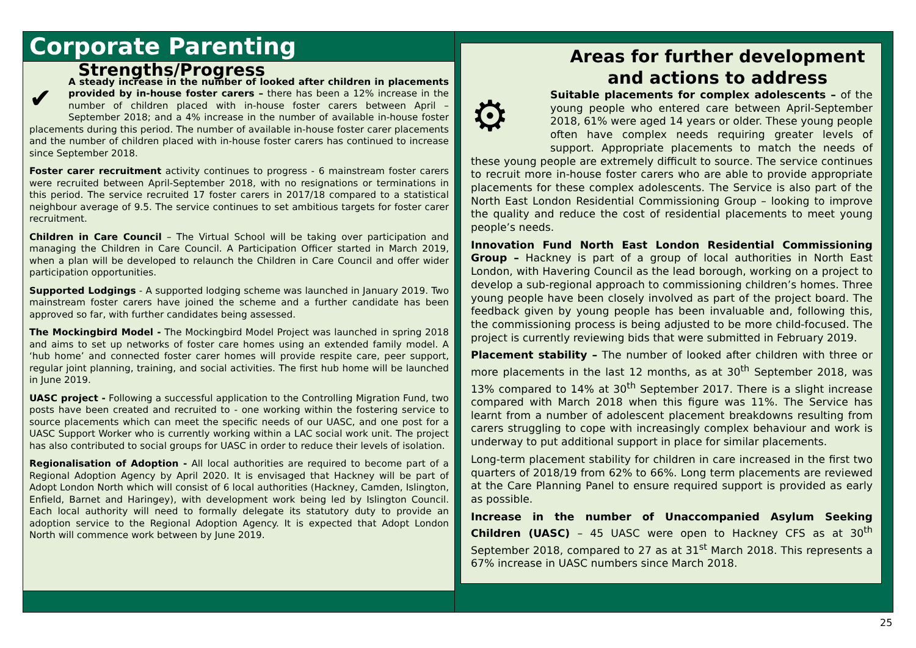Corporate Parenting
Strengths/Progress
✔
A steady increase in the number of looked after children in placements provided by in-house foster carers – there has been a 12% increase in the number of children placed with in-house foster carers between April – September 2018; and a 4% increase in the number of available in-house foster placements during this period. The number of available in-house foster carer placements and the number of children placed with in-house foster carers has continued to increase since September 2018.
Foster carer recruitment activity continues to progress - 6 mainstream foster carers were recruited between April-September 2018, with no resignations or terminations in this period. The service recruited 17 foster carers in 2017/18 compared to a statistical neighbour average of 9.5. The service continues to set ambitious targets for foster carer recruitment.
Children in Care Council – The Virtual School will be taking over participation and managing the Children in Care Council. A Participation Officer started in March 2019, when a plan will be developed to relaunch the Children in Care Council and offer wider participation opportunities.
Supported Lodgings - A supported lodging scheme was launched in January 2019. Two mainstream foster carers have joined the scheme and a further candidate has been approved so far, with further candidates being assessed.
The Mockingbird Model - The Mockingbird Model Project was launched in spring 2018 and aims to set up networks of foster care homes using an extended family model. A ‘hub home’ and connected foster carer homes will provide respite care, peer support, regular joint planning, training, and social activities. The first hub home will be launched in June 2019.
UASC project - Following a successful application to the Controlling Migration Fund, two posts have been created and recruited to - one working within the fostering service to source placements which can meet the specific needs of our UASC, and one post for a UASC Support Worker who is currently working within a LAC social work unit. The project has also contributed to social groups for UASC in order to reduce their levels of isolation.
Regionalisation of Adoption - All local authorities are required to become part of a Regional Adoption Agency by April 2020. It is envisaged that Hackney will be part of Adopt London North which will consist of 6 local authorities (Hackney, Camden, Islington, Enfield, Barnet and Haringey), with development work being led by Islington Council. Each local authority will need to formally delegate its statutory duty to provide an adoption service to the Regional Adoption Agency. It is expected that Adopt London North will commence work between by June 2019.
Areas for further development and actions to address
⚙
Suitable placements for complex adolescents – of the young people who entered care between April-September 2018, 61% were aged 14 years or older. These young people often have complex needs requiring greater levels of support. Appropriate placements to match the needs of these young people are extremely difficult to source. The service continues to recruit more in-house foster carers who are able to provide appropriate placements for these complex adolescents. The Service is also part of the North East London Residential Commissioning Group – looking to improve the quality and reduce the cost of residential placements to meet young people’s needs.
Innovation Fund North East London Residential Commissioning Group – Hackney is part of a group of local authorities in North East London, with Havering Council as the lead borough, working on a project to develop a sub-regional approach to commissioning children’s homes. Three young people have been closely involved as part of the project board. The feedback given by young people has been invaluable and, following this, the commissioning process is being adjusted to be more child-focused. The project is currently reviewing bids that were submitted in February 2019.
Placement stability – The number of looked after children with three or more placements in the last 12 months, as at 30<sup>th</sup> September 2018, was 13% compared to 14% at 30<sup>th</sup> September 2017. There is a slight increase compared with March 2018 when this figure was 11%. The Service has learnt from a number of adolescent placement breakdowns resulting from carers struggling to cope with increasingly complex behaviour and work is underway to put additional support in place for similar placements.
Long-term placement stability for children in care increased in the first two quarters of 2018/19 from 62% to 66%. Long term placements are reviewed at the Care Planning Panel to ensure required support is provided as early as possible.
Increase in the number of Unaccompanied Asylum Seeking Children (UASC) – 45 UASC were open to Hackney CFS as at 30<sup>th</sup> September 2018, compared to 27 as at 31<sup>st</sup> March 2018. This represents a 67% increase in UASC numbers since March 2018.
25